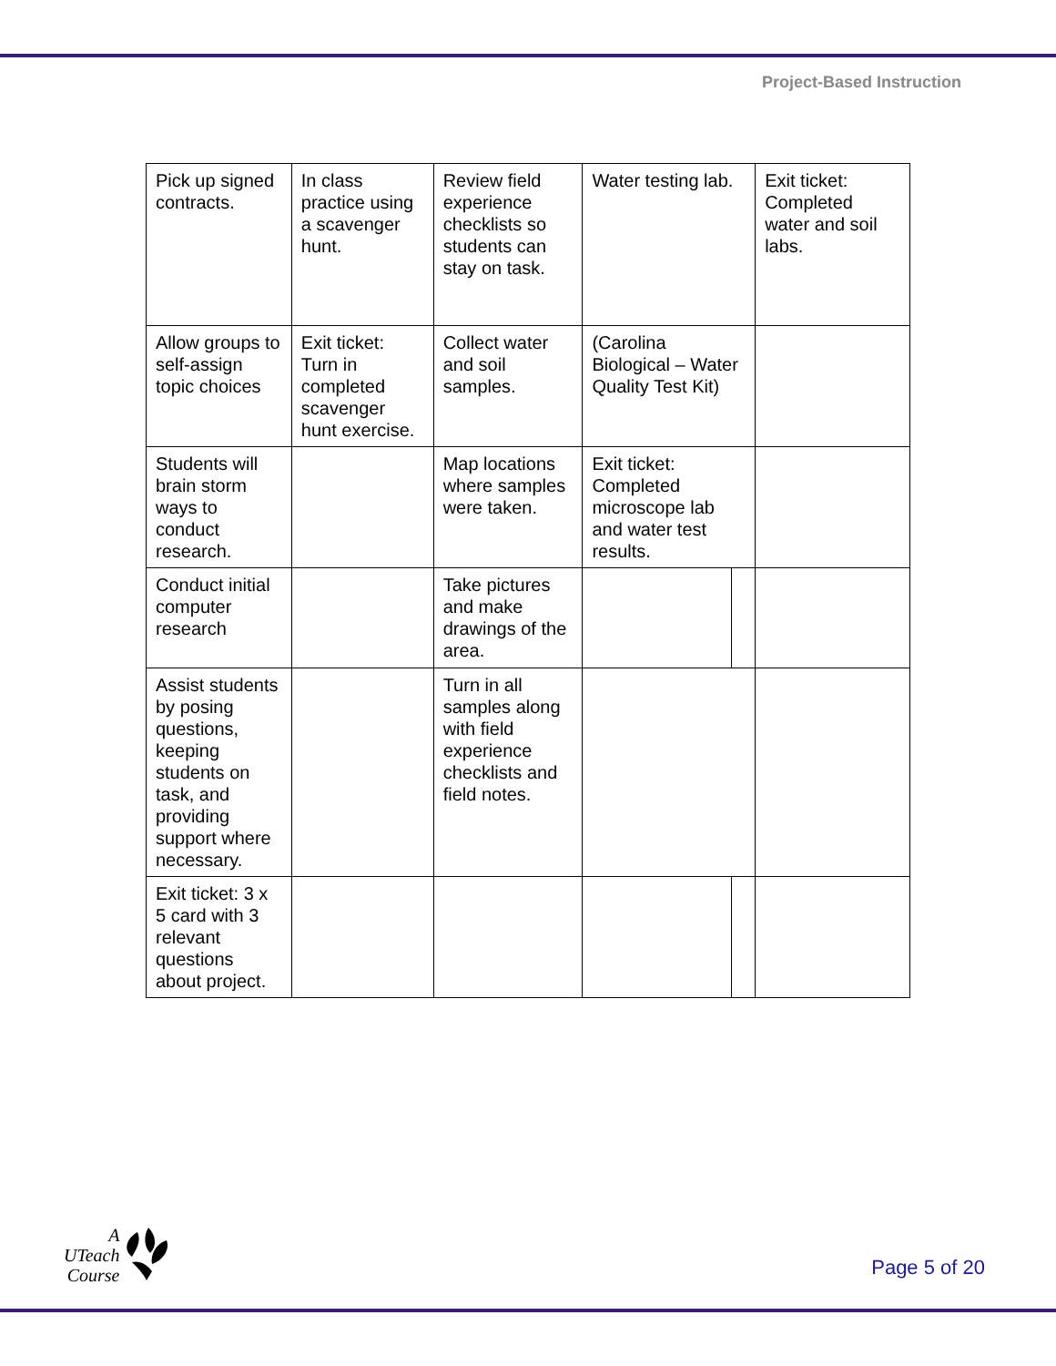Project-Based Instruction
| Pick up signed contracts. | In class practice using a scavenger hunt. | Review field experience checklists so students can stay on task. | Water testing lab. | | Exit ticket: Completed water and soil labs. |
| Allow groups to self-assign topic choices | Exit ticket: Turn in completed scavenger hunt exercise. | Collect water and soil samples. | (Carolina Biological – Water Quality Test Kit) | | |
| Students will brain storm ways to conduct research. | | Map locations where samples were taken. | Exit ticket: Completed microscope lab and water test results. | | |
| Conduct initial computer research | | Take pictures and make drawings of the area. | | | |
| Assist students by posing questions, keeping students on task, and providing support where necessary. | | Turn in all samples along with field experience checklists and field notes. | | | |
| Exit ticket: 3 x 5 card with 3 relevant questions about project. | | | | | |
A
UTeach
Course
Page 5 of 20